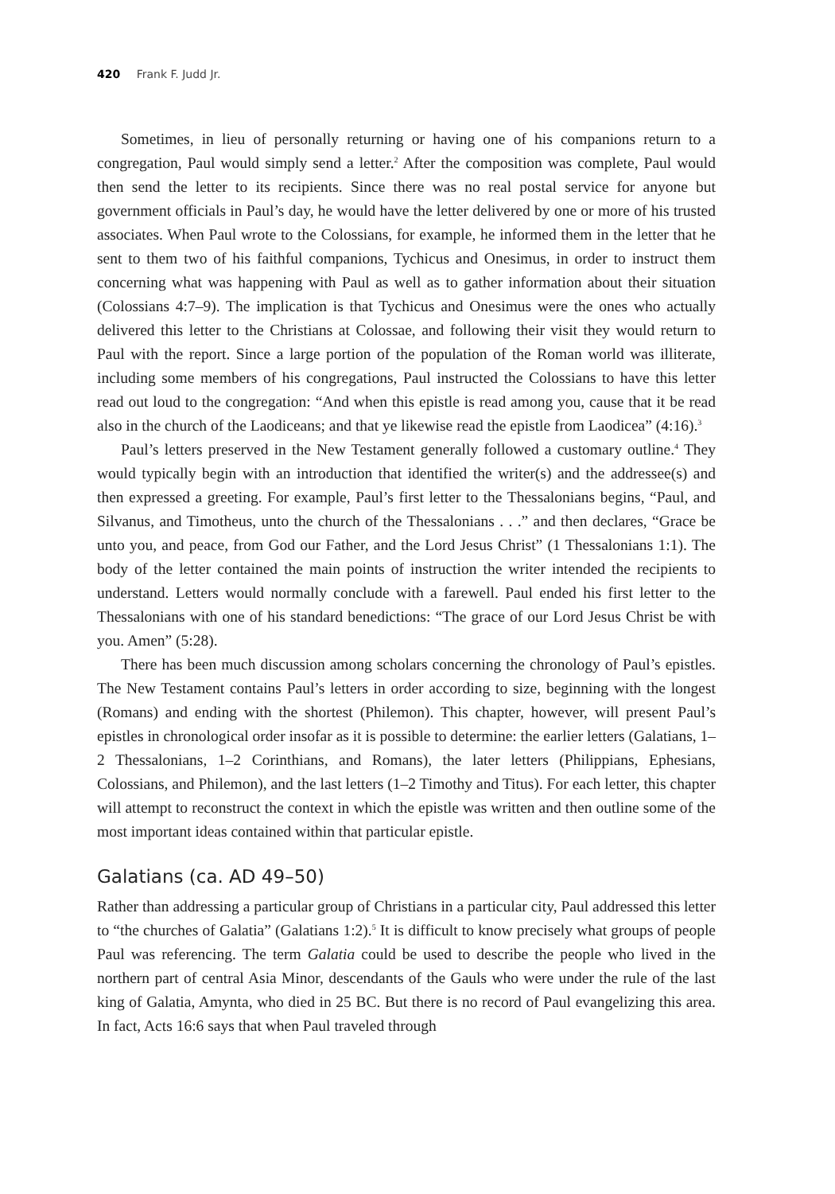420 Frank F. Judd Jr.
Sometimes, in lieu of personally returning or having one of his companions return to a congregation, Paul would simply send a letter.<sup>2</sup> After the composition was complete, Paul would then send the letter to its recipients. Since there was no real postal service for anyone but government officials in Paul’s day, he would have the letter delivered by one or more of his trusted associates. When Paul wrote to the Colossians, for example, he informed them in the letter that he sent to them two of his faithful companions, Tychicus and Onesimus, in order to instruct them concerning what was happening with Paul as well as to gather information about their situation (Colossians 4:7–9). The implication is that Tychicus and Onesimus were the ones who actually delivered this letter to the Christians at Colossae, and following their visit they would return to Paul with the report. Since a large portion of the population of the Roman world was illiterate, including some members of his congregations, Paul instructed the Colossians to have this letter read out loud to the congregation: “And when this epistle is read among you, cause that it be read also in the church of the Laodiceans; and that ye likewise read the epistle from Laodicea” (4:16).<sup>3</sup>
Paul’s letters preserved in the New Testament generally followed a customary outline.<sup>4</sup> They would typically begin with an introduction that identified the writer(s) and the addressee(s) and then expressed a greeting. For example, Paul’s first letter to the Thessalonians begins, “Paul, and Silvanus, and Timotheus, unto the church of the Thessalonians . . .” and then declares, “Grace be unto you, and peace, from God our Father, and the Lord Jesus Christ” (1 Thessalonians 1:1). The body of the letter contained the main points of instruction the writer intended the recipients to understand. Letters would normally conclude with a farewell. Paul ended his first letter to the Thessalonians with one of his standard benedictions: “The grace of our Lord Jesus Christ be with you. Amen” (5:28).
There has been much discussion among scholars concerning the chronology of Paul’s epistles. The New Testament contains Paul’s letters in order according to size, beginning with the longest (Romans) and ending with the shortest (Philemon). This chapter, however, will present Paul’s epistles in chronological order insofar as it is possible to determine: the earlier letters (Galatians, 1–2 Thessalonians, 1–2 Corinthians, and Romans), the later letters (Philippians, Ephesians, Colossians, and Philemon), and the last letters (1–2 Timothy and Titus). For each letter, this chapter will attempt to reconstruct the context in which the epistle was written and then outline some of the most important ideas contained within that particular epistle.
Galatians (ca. AD 49–50)
Rather than addressing a particular group of Christians in a particular city, Paul addressed this letter to “the churches of Galatia” (Galatians 1:2).<sup>5</sup> It is difficult to know precisely what groups of people Paul was referencing. The term Galatia could be used to describe the people who lived in the northern part of central Asia Minor, descendants of the Gauls who were under the rule of the last king of Galatia, Amynta, who died in 25 BC. But there is no record of Paul evangelizing this area. In fact, Acts 16:6 says that when Paul traveled through